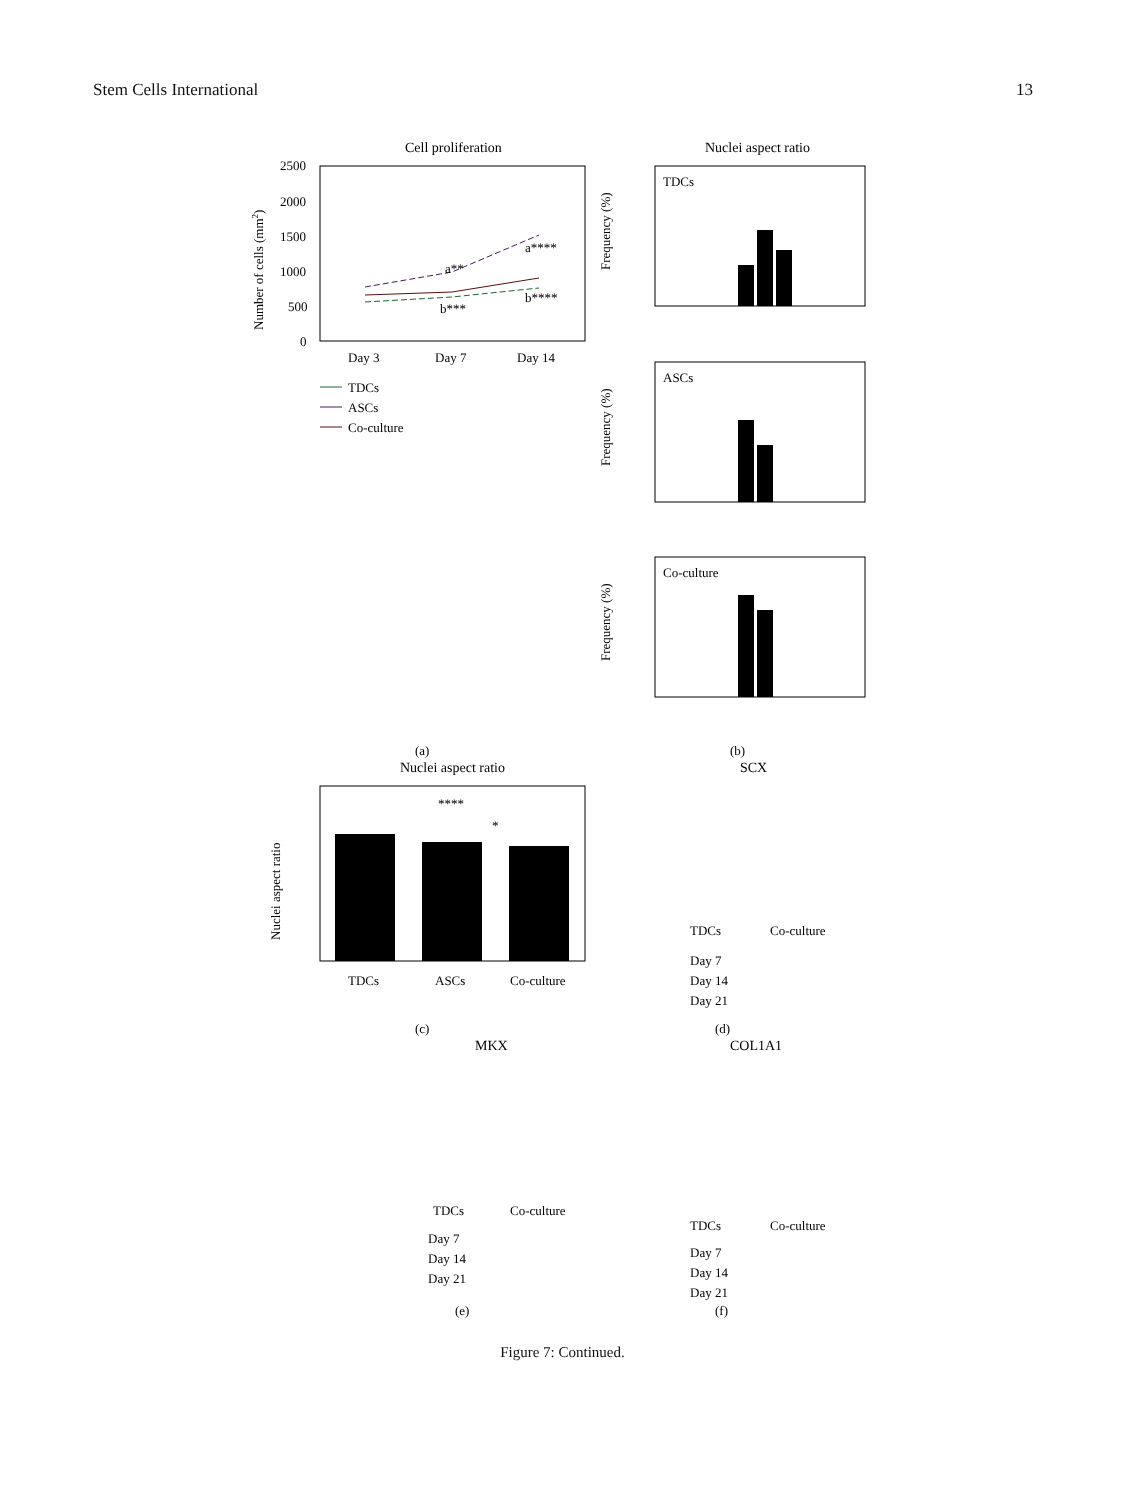Stem Cells International 13
Cell proliferation
2500
2000
1500
1000
500
0
Number of cells (mm2)
a**
a****
b***
b****
Day 3
Day 7
Day 14
TDCs
ASCs
Co-culture
(a)
Nuclei aspect ratio
TDCs
Frequency (%)
ASCs
Frequency (%)
Co-culture
Frequency (%)
(b)
Nuclei aspect ratio
****
*
Nuclei aspect ratio
TDCs
ASCs
Co-culture
(c)
SCX
TDCs
Co-culture
Day 7
Day 14
Day 21
(d)
MKX
TDCs
Co-culture
Day 7
Day 14
Day 21
(e)
COL1A1
TDCs
Co-culture
Day 7
Day 14
Day 21
(f)
Figure 7: Continued.